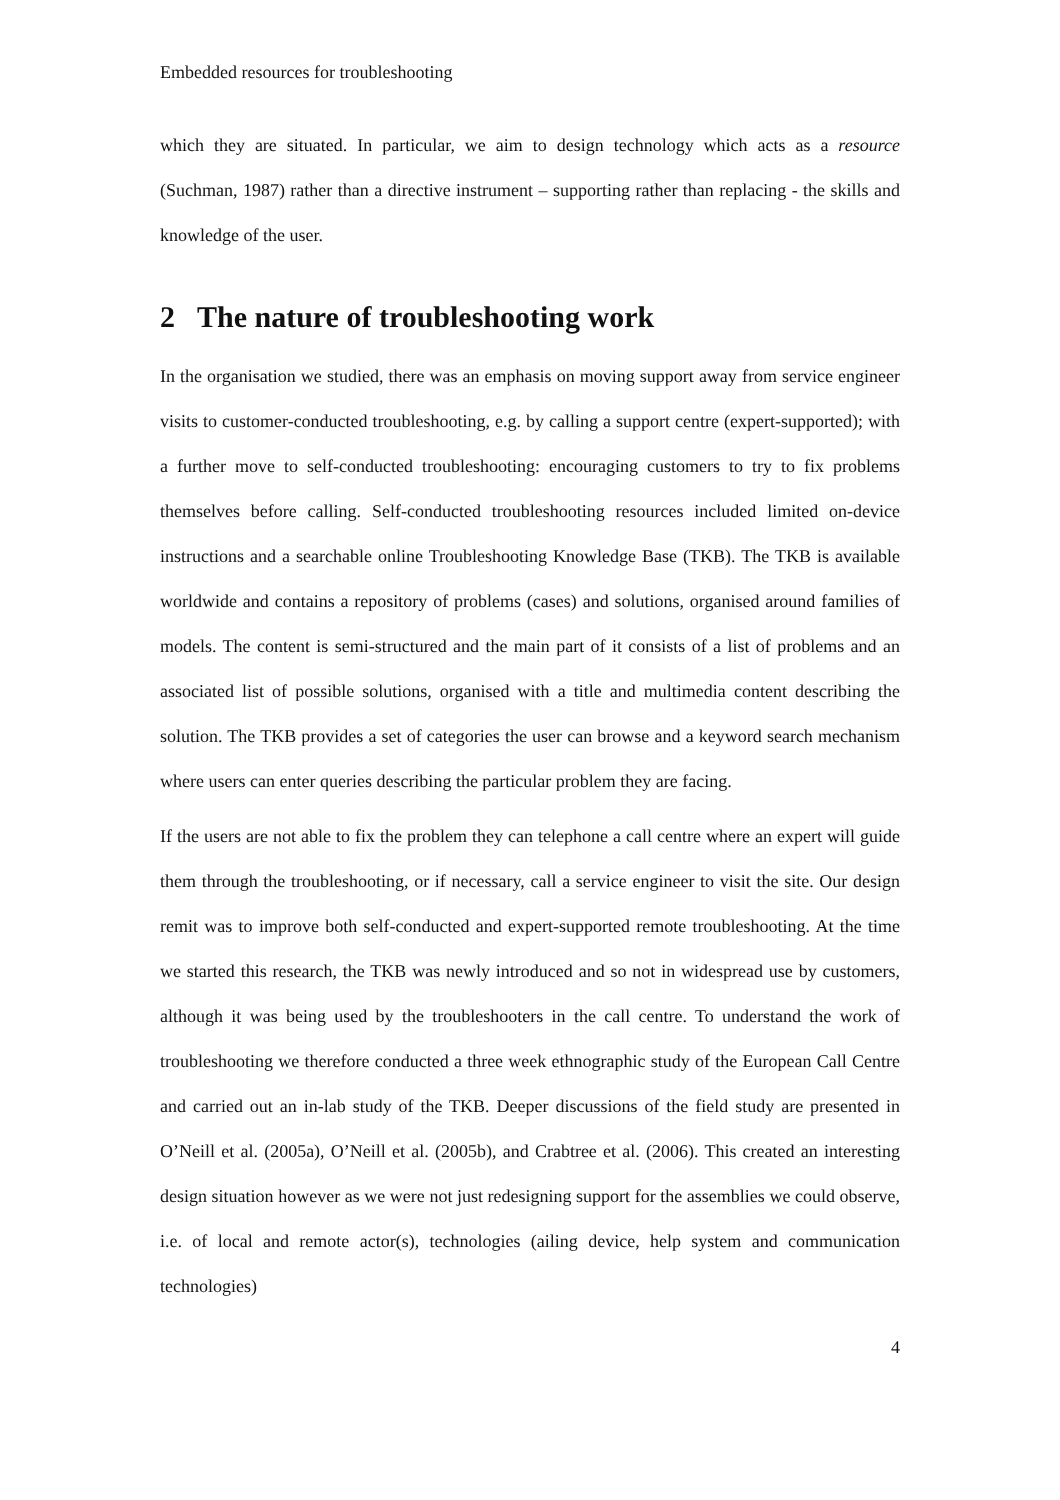Embedded resources for troubleshooting
which they are situated. In particular, we aim to design technology which acts as a resource (Suchman, 1987) rather than a directive instrument – supporting rather than replacing - the skills and knowledge of the user.
2 The nature of troubleshooting work
In the organisation we studied, there was an emphasis on moving support away from service engineer visits to customer-conducted troubleshooting, e.g. by calling a support centre (expert-supported); with a further move to self-conducted troubleshooting: encouraging customers to try to fix problems themselves before calling. Self-conducted troubleshooting resources included limited on-device instructions and a searchable online Troubleshooting Knowledge Base (TKB). The TKB is available worldwide and contains a repository of problems (cases) and solutions, organised around families of models. The content is semi-structured and the main part of it consists of a list of problems and an associated list of possible solutions, organised with a title and multimedia content describing the solution. The TKB provides a set of categories the user can browse and a keyword search mechanism where users can enter queries describing the particular problem they are facing.
If the users are not able to fix the problem they can telephone a call centre where an expert will guide them through the troubleshooting, or if necessary, call a service engineer to visit the site. Our design remit was to improve both self-conducted and expert-supported remote troubleshooting. At the time we started this research, the TKB was newly introduced and so not in widespread use by customers, although it was being used by the troubleshooters in the call centre. To understand the work of troubleshooting we therefore conducted a three week ethnographic study of the European Call Centre and carried out an in-lab study of the TKB. Deeper discussions of the field study are presented in O’Neill et al. (2005a), O’Neill et al. (2005b), and Crabtree et al. (2006). This created an interesting design situation however as we were not just redesigning support for the assemblies we could observe, i.e. of local and remote actor(s), technologies (ailing device, help system and communication technologies)
4